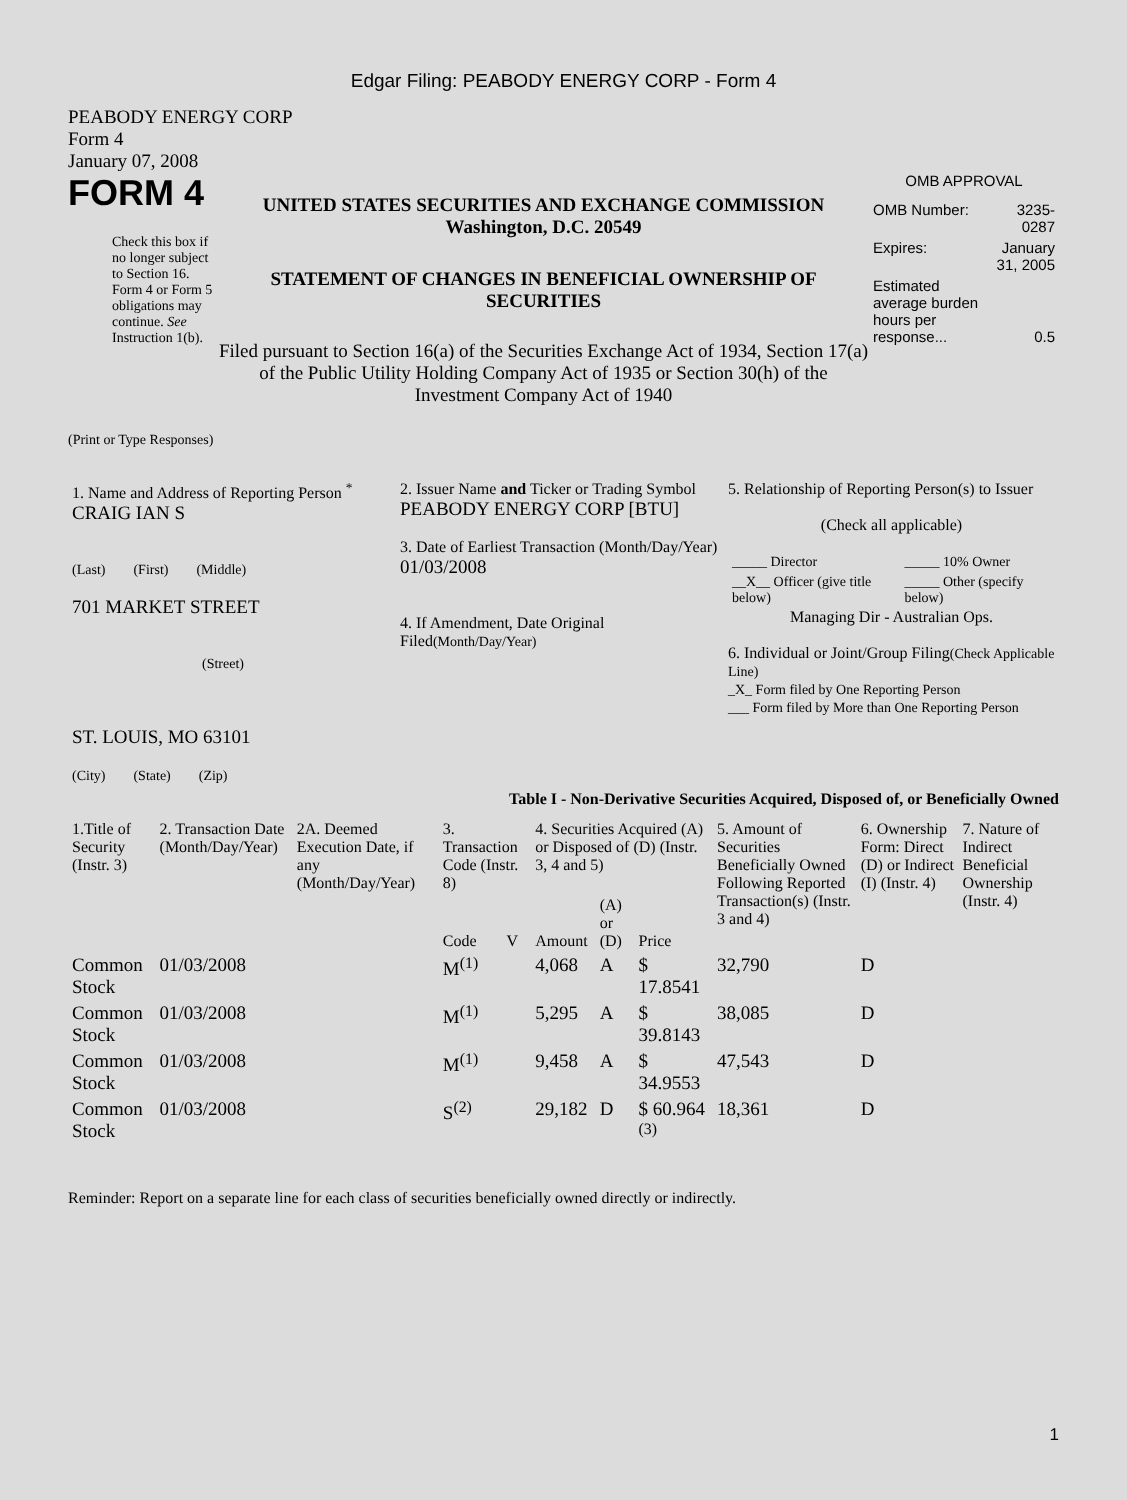Edgar Filing: PEABODY ENERGY CORP - Form 4
PEABODY ENERGY CORP
Form 4
January 07, 2008
FORM 4
Check this box if no longer subject to Section 16. Form 4 or Form 5 obligations may continue. See Instruction 1(b).
UNITED STATES SECURITIES AND EXCHANGE COMMISSION
Washington, D.C. 20549
STATEMENT OF CHANGES IN BENEFICIAL OWNERSHIP OF SECURITIES
Filed pursuant to Section 16(a) of the Securities Exchange Act of 1934, Section 17(a) of the Public Utility Holding Company Act of 1935 or Section 30(h) of the Investment Company Act of 1940
OMB APPROVAL
| OMB Number: | 3235-0287 |
| Expires: | January 31, 2005 |
| Estimated average burden hours per response... | 0.5 |
(Print or Type Responses)
| 1. Name and Address of Reporting Person <sup>*</sup> CRAIG IAN S (Last) (First) (Middle) 701 MARKET STREET (Street) ST. LOUIS, MO 63101 (City) (State) (Zip) | 2. Issuer Name and Ticker or Trading Symbol PEABODY ENERGY CORP [BTU] 3. Date of Earliest Transaction (Month/Day/Year) 01/03/2008 4. If Amendment, Date Original Filed (Month/Day/Year) | 5. Relationship of Reporting Person(s) to Issuer (Check all applicable) / _____ Director / _____ 10% Owner / / __X__ Officer (give title below) / _____ Other (specify below) / Managing Dir - Australian Ops. 6. Individual or Joint/Group Filing (Check Applicable Line) _X_ Form filed by One Reporting Person ___ Form filed by More than One Reporting Person |
Table I - Non-Derivative Securities Acquired, Disposed of, or Beneficially Owned
| 1.Title of Security (Instr. 3) | 2. Transaction Date (Month/Day/Year) | 2A. Deemed Execution Date, if any (Month/Day/Year) | 3. Transaction Code (Instr. 8) | | 4. Securities Acquired (A) or Disposed of (D) (Instr. 3, 4 and 5) | | | 5. Amount of Securities Beneficially Owned Following Reported Transaction(s) (Instr. 3 and 4) | 6. Ownership Form: Direct (D) or Indirect (I) (Instr. 4) | 7. Nature of Indirect Beneficial Ownership (Instr. 4) |
| --- | --- | --- | --- | --- | --- | --- | --- | --- | --- | --- |
| | | | Code | V | Amount | (A) or (D) | Price | | | |
| Common Stock | 01/03/2008 | | M<sup>(1)</sup> | | 4,068 | A | $ 17.8541 | 32,790 | D | |
| Common Stock | 01/03/2008 | | M<sup>(1)</sup> | | 5,295 | A | $ 39.8143 | 38,085 | D | |
| Common Stock | 01/03/2008 | | M<sup>(1)</sup> | | 9,458 | A | $ 34.9553 | 47,543 | D | |
| Common Stock | 01/03/2008 | | S<sup>(2)</sup> | | 29,182 | D | $ 60.964 <sup>(3)</sup> | 18,361 | D | |
Reminder: Report on a separate line for each class of securities beneficially owned directly or indirectly.
1